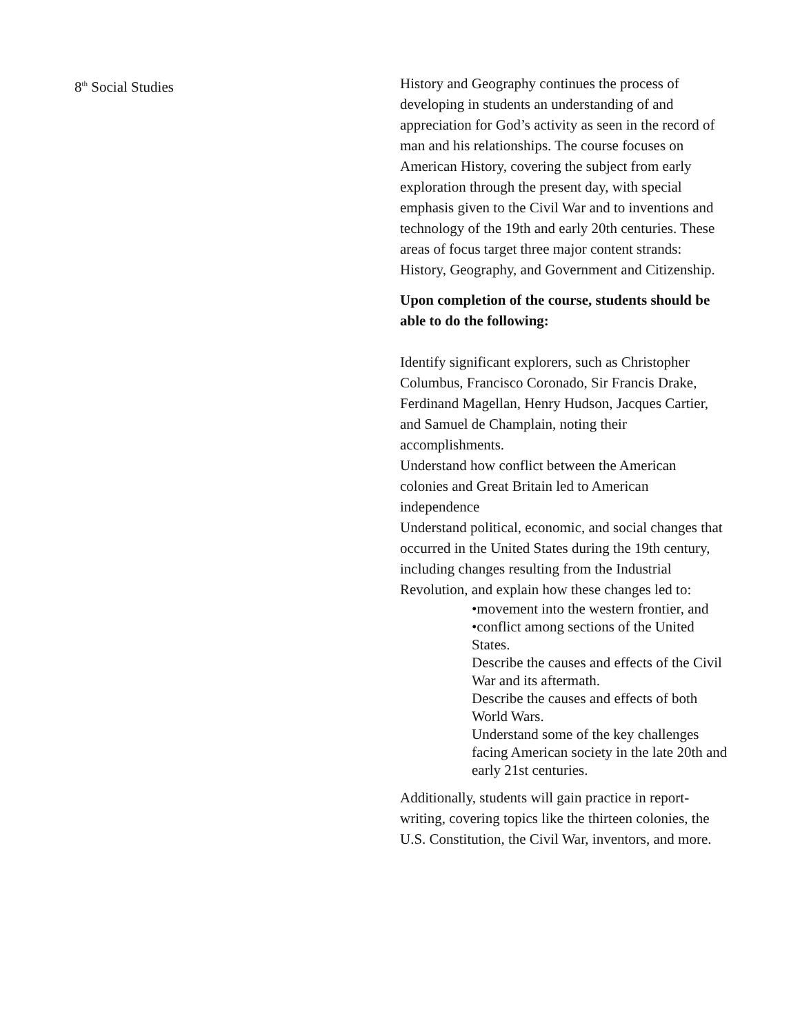8<sup>th</sup> Social Studies History and Geography continues the process of developing in students an understanding of and appreciation for God’s activity as seen in the record of man and his relationships. The course focuses on American History, covering the subject from early exploration through the present day, with special emphasis given to the Civil War and to inventions and technology of the 19th and early 20th centuries. These areas of focus target three major content strands: History, Geography, and Government and Citizenship.
Upon completion of the course, students should be able to do the following:
Identify significant explorers, such as Christopher Columbus, Francisco Coronado, Sir Francis Drake, Ferdinand Magellan, Henry Hudson, Jacques Cartier, and Samuel de Champlain, noting their accomplishments.
Understand how conflict between the American colonies and Great Britain led to American independence
Understand political, economic, and social changes that occurred in the United States during the 19th century, including changes resulting from the Industrial Revolution, and explain how these changes led to:
•movement into the western frontier, and
•conflict among sections of the United States.
Describe the causes and effects of the Civil War and its aftermath.
Describe the causes and effects of both World Wars.
Understand some of the key challenges facing American society in the late 20th and early 21st centuries.
Additionally, students will gain practice in report-writing, covering topics like the thirteen colonies, the U.S. Constitution, the Civil War, inventors, and more.